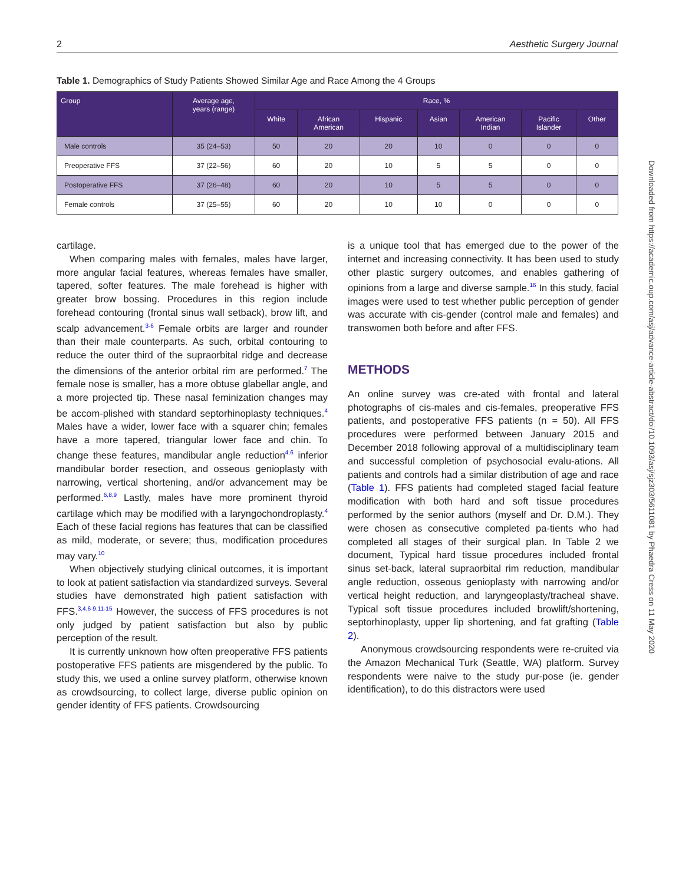2 Aesthetic Surgery Journal
Table 1. Demographics of Study Patients Showed Similar Age and Race Among the 4 Groups
| Group | Average age, years (range) | Race, % | | | | | | |
| --- | --- | --- | --- | --- | --- | --- | --- | --- |
| | | White | African American | Hispanic | Asian | American Indian | Pacific Islander | Other |
| Male controls | 35 (24–53) | 50 | 20 | 20 | 10 | 0 | 0 | 0 |
| Preoperative FFS | 37 (22–56) | 60 | 20 | 10 | 5 | 5 | 0 | 0 |
| Postoperative FFS | 37 (26–48) | 60 | 20 | 10 | 5 | 5 | 0 | 0 |
| Female controls | 37 (25–55) | 60 | 20 | 10 | 10 | 0 | 0 | 0 |
cartilage.
When comparing males with females, males have larger, more angular facial features, whereas females have smaller, tapered, softer features. The male forehead is higher with greater brow bossing. Procedures in this region include forehead contouring (frontal sinus wall setback), brow lift, and scalp advancement.<sup>3-6</sup> Female orbits are larger and rounder than their male counterparts. As such, orbital contouring to reduce the outer third of the supraorbital ridge and decrease the dimensions of the anterior orbital rim are performed.<sup>7</sup> The female nose is smaller, has a more obtuse glabellar angle, and a more projected tip. These nasal feminization changes may be accom-plished with standard septorhinoplasty techniques.<sup>4</sup> Males have a wider, lower face with a squarer chin; females have a more tapered, triangular lower face and chin. To change these features, mandibular angle reduction<sup>4,6</sup> inferior mandibular border resection, and osseous genioplasty with narrowing, vertical shortening, and/or advancement may be performed.<sup>6,8,9</sup> Lastly, males have more prominent thyroid cartilage which may be modified with a laryngochondroplasty.<sup>4</sup> Each of these facial regions has features that can be classified as mild, moderate, or severe; thus, modification procedures may vary.<sup>10</sup>
When objectively studying clinical outcomes, it is important to look at patient satisfaction via standardized surveys. Several studies have demonstrated high patient satisfaction with FFS.<sup>3,4,6-9,11-15</sup> However, the success of FFS procedures is not only judged by patient satisfaction but also by public perception of the result.
It is currently unknown how often preoperative FFS patients postoperative FFS patients are misgendered by the public. To study this, we used a online survey platform, otherwise known as crowdsourcing, to collect large, diverse public opinion on gender identity of FFS patients. Crowdsourcing
is a unique tool that has emerged due to the power of the internet and increasing connectivity. It has been used to study other plastic surgery outcomes, and enables gathering of opinions from a large and diverse sample.<sup>16</sup> In this study, facial images were used to test whether public perception of gender was accurate with cis-gender (control male and females) and transwomen both before and after FFS.
METHODS
An online survey was cre-ated with frontal and lateral photographs of cis-males and cis-females, preoperative FFS patients, and postoperative FFS patients (n = 50). All FFS procedures were performed between January 2015 and December 2018 following approval of a multidisciplinary team and successful completion of psychosocial evalu-ations. All patients and controls had a similar distribution of age and race (Table 1). FFS patients had completed staged facial feature modification with both hard and soft tissue procedures performed by the senior authors (myself and Dr. D.M.). They were chosen as consecutive completed pa-tients who had completed all stages of their surgical plan. In Table 2 we document, Typical hard tissue procedures included frontal sinus set-back, lateral supraorbital rim reduction, mandibular angle reduction, osseous genioplasty with narrowing and/or vertical height reduction, and laryngeoplasty/tracheal shave. Typical soft tissue procedures included browlift/shortening, septorhinoplasty, upper lip shortening, and fat grafting (Table 2).
Anonymous crowdsourcing respondents were re-cruited via the Amazon Mechanical Turk (Seattle, WA) platform. Survey respondents were naive to the study pur-pose (ie. gender identification), to do this distractors were used
Downloaded from https://academic.oup.com/asj/advance-article-abstract/doi/10.1093/asj/sjz303/5611081 by Phaedra Cress on 11 May 2020